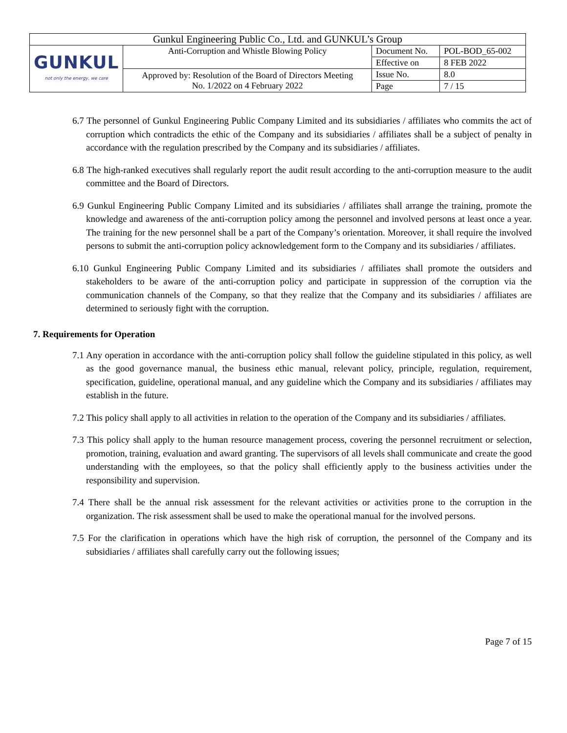| Gunkul Engineering Public Co., Ltd. and GUNKUL’s Group | | | |
| GUNKUL not only the energy, we care | Anti-Corruption and Whistle Blowing Policy | Document No. | POL-BOD_65-002 |
| | | Effective on | 8 FEB 2022 |
| | Approved by: Resolution of the Board of Directors Meeting No. 1/2022 on 4 February 2022 | Issue No. | 8.0 |
| | | Page | 7 / 15 |
6.7 The personnel of Gunkul Engineering Public Company Limited and its subsidiaries / affiliates who commits the act of corruption which contradicts the ethic of the Company and its subsidiaries / affiliates shall be a subject of penalty in accordance with the regulation prescribed by the Company and its subsidiaries / affiliates.
6.8 The high-ranked executives shall regularly report the audit result according to the anti-corruption measure to the audit committee and the Board of Directors.
6.9 Gunkul Engineering Public Company Limited and its subsidiaries / affiliates shall arrange the training, promote the knowledge and awareness of the anti-corruption policy among the personnel and involved persons at least once a year. The training for the new personnel shall be a part of the Company’s orientation. Moreover, it shall require the involved persons to submit the anti-corruption policy acknowledgement form to the Company and its subsidiaries / affiliates.
6.10 Gunkul Engineering Public Company Limited and its subsidiaries / affiliates shall promote the outsiders and stakeholders to be aware of the anti-corruption policy and participate in suppression of the corruption via the communication channels of the Company, so that they realize that the Company and its subsidiaries / affiliates are determined to seriously fight with the corruption.
7. Requirements for Operation
7.1 Any operation in accordance with the anti-corruption policy shall follow the guideline stipulated in this policy, as well as the good governance manual, the business ethic manual, relevant policy, principle, regulation, requirement, specification, guideline, operational manual, and any guideline which the Company and its subsidiaries / affiliates may establish in the future.
7.2 This policy shall apply to all activities in relation to the operation of the Company and its subsidiaries / affiliates.
7.3 This policy shall apply to the human resource management process, covering the personnel recruitment or selection, promotion, training, evaluation and award granting. The supervisors of all levels shall communicate and create the good understanding with the employees, so that the policy shall efficiently apply to the business activities under the responsibility and supervision.
7.4 There shall be the annual risk assessment for the relevant activities or activities prone to the corruption in the organization. The risk assessment shall be used to make the operational manual for the involved persons.
7.5 For the clarification in operations which have the high risk of corruption, the personnel of the Company and its subsidiaries / affiliates shall carefully carry out the following issues;
Page 7 of 15